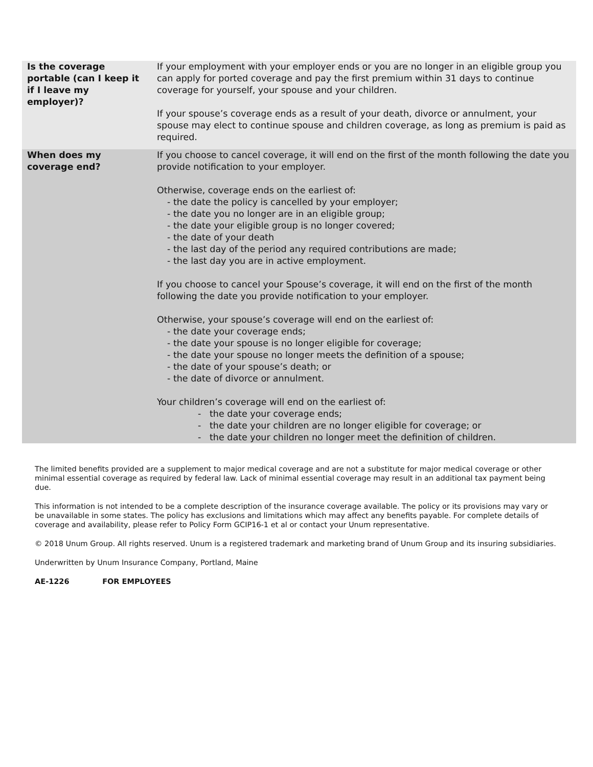| Is the coverage portable (can I keep it if I leave my employer)? | If your employment with your employer ends or you are no longer in an eligible group you can apply for ported coverage and pay the first premium within 31 days to continue coverage for yourself, your spouse and your children. If your spouse’s coverage ends as a result of your death, divorce or annulment, your spouse may elect to continue spouse and children coverage, as long as premium is paid as required. |
| When does my coverage end? | If you choose to cancel coverage, it will end on the first of the month following the date you provide notification to your employer. Otherwise, coverage ends on the earliest of: - the date the policy is cancelled by your employer; - the date you no longer are in an eligible group; - the date your eligible group is no longer covered; - the date of your death - the last day of the period any required contributions are made; - the last day you are in active employment. If you choose to cancel your Spouse’s coverage, it will end on the first of the month following the date you provide notification to your employer. Otherwise, your spouse’s coverage will end on the earliest of: - the date your coverage ends; - the date your spouse is no longer eligible for coverage; - the date your spouse no longer meets the definition of a spouse; - the date of your spouse’s death; or - the date of divorce or annulment. Your children’s coverage will end on the earliest of: - the date your coverage ends; - the date your children are no longer eligible for coverage; or - the date your children no longer meet the definition of children. |
The limited benefits provided are a supplement to major medical coverage and are not a substitute for major medical coverage or other minimal essential coverage as required by federal law. Lack of minimal essential coverage may result in an additional tax payment being due.
This information is not intended to be a complete description of the insurance coverage available. The policy or its provisions may vary or be unavailable in some states. The policy has exclusions and limitations which may affect any benefits payable. For complete details of coverage and availability, please refer to Policy Form GCIP16-1 et al or contact your Unum representative.
© 2018 Unum Group. All rights reserved. Unum is a registered trademark and marketing brand of Unum Group and its insuring subsidiaries.
Underwritten by Unum Insurance Company, Portland, Maine
AE-1226 FOR EMPLOYEES